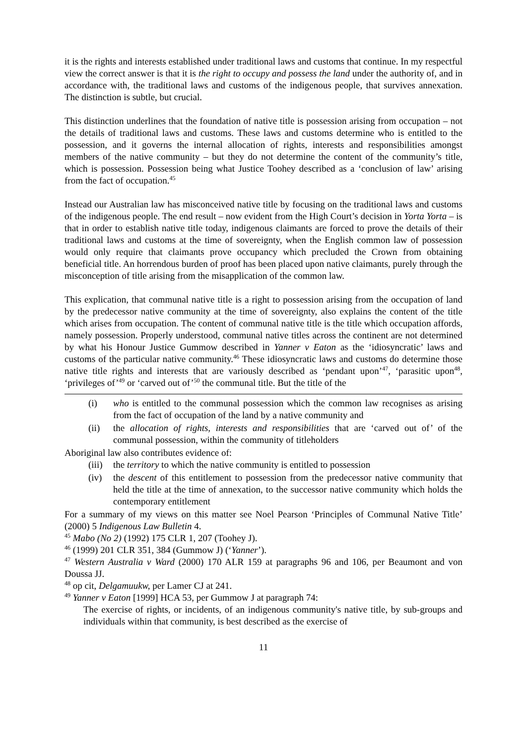it is the rights and interests established under traditional laws and customs that continue. In my respectful view the correct answer is that it is the right to occupy and possess the land under the authority of, and in accordance with, the traditional laws and customs of the indigenous people, that survives annexation. The distinction is subtle, but crucial.
This distinction underlines that the foundation of native title is possession arising from occupation – not the details of traditional laws and customs. These laws and customs determine who is entitled to the possession, and it governs the internal allocation of rights, interests and responsibilities amongst members of the native community – but they do not determine the content of the community’s title, which is possession. Possession being what Justice Toohey described as a ‘conclusion of law’ arising from the fact of occupation.<sup>45</sup>
Instead our Australian law has misconceived native title by focusing on the traditional laws and customs of the indigenous people. The end result – now evident from the High Court’s decision in Yorta Yorta – is that in order to establish native title today, indigenous claimants are forced to prove the details of their traditional laws and customs at the time of sovereignty, when the English common law of possession would only require that claimants prove occupancy which precluded the Crown from obtaining beneficial title. An horrendous burden of proof has been placed upon native claimants, purely through the misconception of title arising from the misapplication of the common law.
This explication, that communal native title is a right to possession arising from the occupation of land by the predecessor native community at the time of sovereignty, also explains the content of the title which arises from occupation. The content of communal native title is the title which occupation affords, namely possession. Properly understood, communal native titles across the continent are not determined by what his Honour Justice Gummow described in Yanner v Eaton as the ‘idiosyncratic’ laws and customs of the particular native community.<sup>46</sup> These idiosyncratic laws and customs do determine those native title rights and interests that are variously described as ‘pendant upon’<sup>47</sup>, ‘parasitic upon<sup>48</sup>, ‘privileges of’<sup>49</sup> or ‘carved out of’<sup>50</sup> the communal title. But the title of the
(i) who is entitled to the communal possession which the common law recognises as arising from the fact of occupation of the land by a native community and
(ii) the allocation of rights, interests and responsibilities that are ‘carved out of’ of the communal possession, within the community of titleholders
Aboriginal law also contributes evidence of:
(iii) the territory to which the native community is entitled to possession
(iv) the descent of this entitlement to possession from the predecessor native community that held the title at the time of annexation, to the successor native community which holds the contemporary entitlement
For a summary of my views on this matter see Noel Pearson ‘Principles of Communal Native Title’ (2000) 5 Indigenous Law Bulletin 4.
<sup>45</sup> Mabo (No 2) (1992) 175 CLR 1, 207 (Toohey J).
<sup>46</sup> (1999) 201 CLR 351, 384 (Gummow J) (‘Yanner’).
<sup>47</sup> Western Australia v Ward (2000) 170 ALR 159 at paragraphs 96 and 106, per Beaumont and von Doussa JJ.
<sup>48</sup> op cit, Delgamuukw, per Lamer CJ at 241.
<sup>49</sup> Yanner v Eaton [1999] HCA 53, per Gummow J at paragraph 74:
The exercise of rights, or incidents, of an indigenous community's native title, by sub-groups and individuals within that community, is best described as the exercise of
11